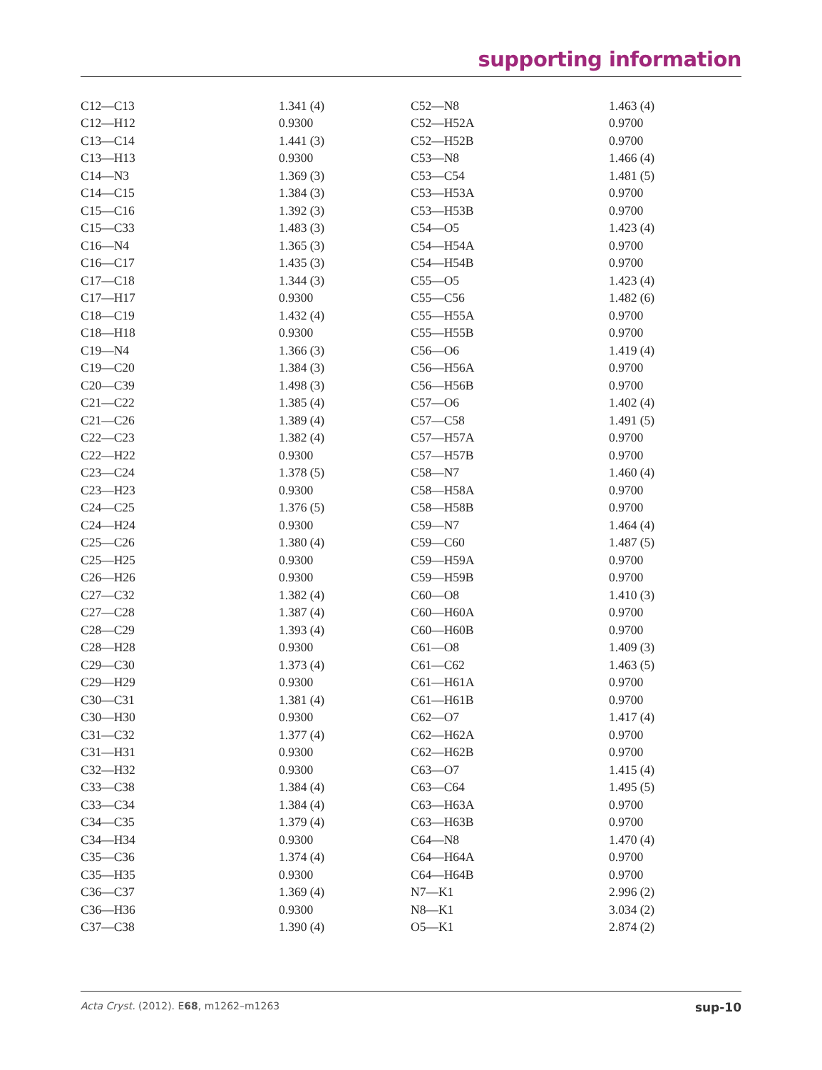supporting information
| C12—C13 | 1.341 (4) | C52—N8 | 1.463 (4) |
| C12—H12 | 0.9300 | C52—H52A | 0.9700 |
| C13—C14 | 1.441 (3) | C52—H52B | 0.9700 |
| C13—H13 | 0.9300 | C53—N8 | 1.466 (4) |
| C14—N3 | 1.369 (3) | C53—C54 | 1.481 (5) |
| C14—C15 | 1.384 (3) | C53—H53A | 0.9700 |
| C15—C16 | 1.392 (3) | C53—H53B | 0.9700 |
| C15—C33 | 1.483 (3) | C54—O5 | 1.423 (4) |
| C16—N4 | 1.365 (3) | C54—H54A | 0.9700 |
| C16—C17 | 1.435 (3) | C54—H54B | 0.9700 |
| C17—C18 | 1.344 (3) | C55—O5 | 1.423 (4) |
| C17—H17 | 0.9300 | C55—C56 | 1.482 (6) |
| C18—C19 | 1.432 (4) | C55—H55A | 0.9700 |
| C18—H18 | 0.9300 | C55—H55B | 0.9700 |
| C19—N4 | 1.366 (3) | C56—O6 | 1.419 (4) |
| C19—C20 | 1.384 (3) | C56—H56A | 0.9700 |
| C20—C39 | 1.498 (3) | C56—H56B | 0.9700 |
| C21—C22 | 1.385 (4) | C57—O6 | 1.402 (4) |
| C21—C26 | 1.389 (4) | C57—C58 | 1.491 (5) |
| C22—C23 | 1.382 (4) | C57—H57A | 0.9700 |
| C22—H22 | 0.9300 | C57—H57B | 0.9700 |
| C23—C24 | 1.378 (5) | C58—N7 | 1.460 (4) |
| C23—H23 | 0.9300 | C58—H58A | 0.9700 |
| C24—C25 | 1.376 (5) | C58—H58B | 0.9700 |
| C24—H24 | 0.9300 | C59—N7 | 1.464 (4) |
| C25—C26 | 1.380 (4) | C59—C60 | 1.487 (5) |
| C25—H25 | 0.9300 | C59—H59A | 0.9700 |
| C26—H26 | 0.9300 | C59—H59B | 0.9700 |
| C27—C32 | 1.382 (4) | C60—O8 | 1.410 (3) |
| C27—C28 | 1.387 (4) | C60—H60A | 0.9700 |
| C28—C29 | 1.393 (4) | C60—H60B | 0.9700 |
| C28—H28 | 0.9300 | C61—O8 | 1.409 (3) |
| C29—C30 | 1.373 (4) | C61—C62 | 1.463 (5) |
| C29—H29 | 0.9300 | C61—H61A | 0.9700 |
| C30—C31 | 1.381 (4) | C61—H61B | 0.9700 |
| C30—H30 | 0.9300 | C62—O7 | 1.417 (4) |
| C31—C32 | 1.377 (4) | C62—H62A | 0.9700 |
| C31—H31 | 0.9300 | C62—H62B | 0.9700 |
| C32—H32 | 0.9300 | C63—O7 | 1.415 (4) |
| C33—C38 | 1.384 (4) | C63—C64 | 1.495 (5) |
| C33—C34 | 1.384 (4) | C63—H63A | 0.9700 |
| C34—C35 | 1.379 (4) | C63—H63B | 0.9700 |
| C34—H34 | 0.9300 | C64—N8 | 1.470 (4) |
| C35—C36 | 1.374 (4) | C64—H64A | 0.9700 |
| C35—H35 | 0.9300 | C64—H64B | 0.9700 |
| C36—C37 | 1.369 (4) | N7—K1 | 2.996 (2) |
| C36—H36 | 0.9300 | N8—K1 | 3.034 (2) |
| C37—C38 | 1.390 (4) | O5—K1 | 2.874 (2) |
Acta Cryst. (2012). E68, m1262–m1263 sup-10